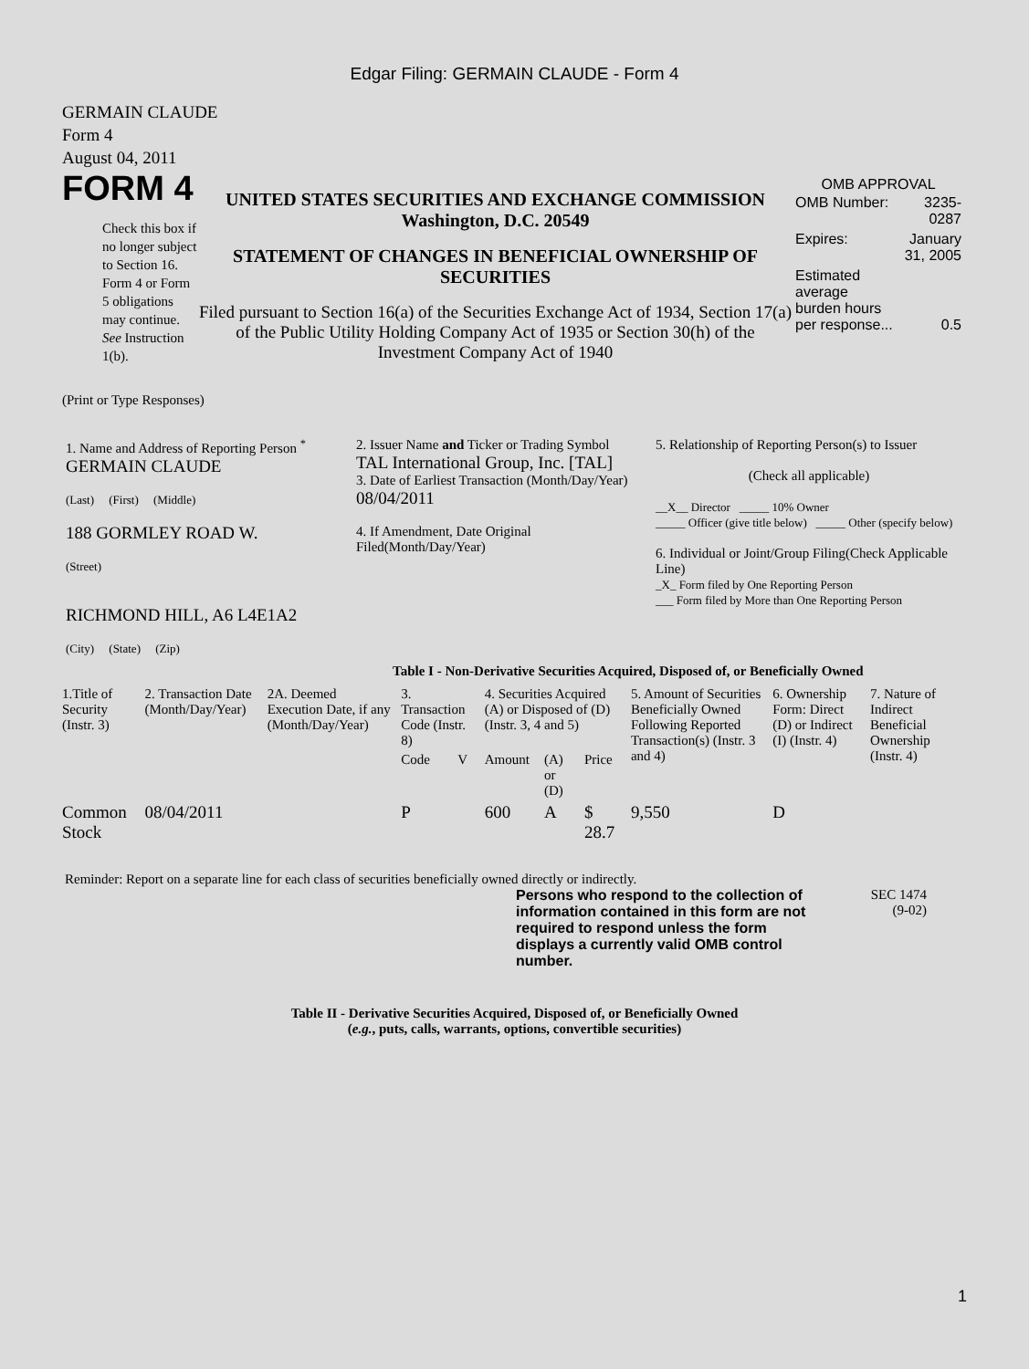Edgar Filing: GERMAIN CLAUDE - Form 4
GERMAIN CLAUDE
Form 4
August 04, 2011
FORM 4
Check this box if no longer subject to Section 16. Form 4 or Form 5 obligations may continue. See Instruction 1(b).
UNITED STATES SECURITIES AND EXCHANGE COMMISSION
Washington, D.C. 20549
STATEMENT OF CHANGES IN BENEFICIAL OWNERSHIP OF SECURITIES
Filed pursuant to Section 16(a) of the Securities Exchange Act of 1934, Section 17(a) of the Public Utility Holding Company Act of 1935 or Section 30(h) of the Investment Company Act of 1940
OMB APPROVAL
| OMB Number: | 3235-0287 |
| Expires: | January 31, 2005 |
| Estimated average burden hours per response... | 0.5 |
(Print or Type Responses)
| 1. Name and Address of Reporting Person <sup>*</sup> GERMAIN CLAUDE (Last) (First) (Middle) 188 GORMLEY ROAD W. (Street) RICHMOND HILL, A6 L4E1A2 (City) (State) (Zip) | 2. Issuer Name and Ticker or Trading Symbol TAL International Group, Inc. [TAL] 3. Date of Earliest Transaction (Month/Day/Year) 08/04/2011 4. If Amendment, Date Original Filed(Month/Day/Year) | 5. Relationship of Reporting Person(s) to Issuer (Check all applicable) __X__ Director _____ 10% Owner _____ Officer (give title below) _____ Other (specify below) 6. Individual or Joint/Group Filing(Check Applicable Line) _X_ Form filed by One Reporting Person ___ Form filed by More than One Reporting Person |
Table I - Non-Derivative Securities Acquired, Disposed of, or Beneficially Owned
| 1.Title of Security (Instr. 3) | 2. Transaction Date (Month/Day/Year) | 2A. Deemed Execution Date, if any (Month/Day/Year) | 3. Transaction Code (Instr. 8) | | 4. Securities Acquired (A) or Disposed of (D) (Instr. 3, 4 and 5) | | | 5. Amount of Securities Beneficially Owned Following Reported Transaction(s) (Instr. 3 and 4) | 6. Ownership Form: Direct (D) or Indirect (I) (Instr. 4) | 7. Nature of Indirect Beneficial Ownership (Instr. 4) |
| --- | --- | --- | --- | --- | --- | --- | --- | --- | --- | --- |
| | | | Code | V | Amount | (A) or (D) | Price | | | |
| Common Stock | 08/04/2011 | | P | | 600 | A | $ 28.7 | 9,550 | D | |
Reminder: Report on a separate line for each class of securities beneficially owned directly or indirectly.
Persons who respond to the collection of information contained in this form are not required to respond unless the form displays a currently valid OMB control number. SEC 1474
(9-02)
Table II - Derivative Securities Acquired, Disposed of, or Beneficially Owned
(e.g., puts, calls, warrants, options, convertible securities)
1